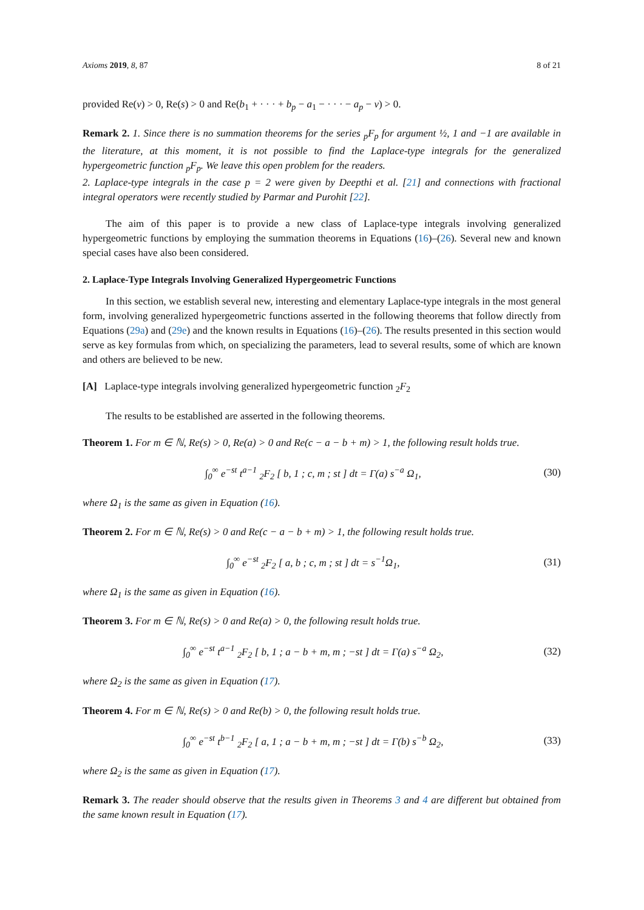Axioms 2019, 8, 87 8 of 21
provided Re(ν) > 0, Re(s) > 0 and Re(b<sub>1</sub> + · · · + b<sub>p</sub> − a<sub>1</sub> − · · · − a<sub>p</sub> − ν) > 0.
Remark 2. 1. Since there is no summation theorems for the series <sub>p</sub>F<sub>p</sub> for argument ½, 1 and −1 are available in the literature, at this moment, it is not possible to find the Laplace-type integrals for the generalized hypergeometric function <sub>p</sub>F<sub>p</sub>. We leave this open problem for the readers.
2. Laplace-type integrals in the case p = 2 were given by Deepthi et al. [21] and connections with fractional integral operators were recently studied by Parmar and Purohit [22].
The aim of this paper is to provide a new class of Laplace-type integrals involving generalized hypergeometric functions by employing the summation theorems in Equations (16)–(26). Several new and known special cases have also been considered.
2. Laplace-Type Integrals Involving Generalized Hypergeometric Functions
In this section, we establish several new, interesting and elementary Laplace-type integrals in the most general form, involving generalized hypergeometric functions asserted in the following theorems that follow directly from Equations (29a) and (29e) and the known results in Equations (16)–(26). The results presented in this section would serve as key formulas from which, on specializing the parameters, lead to several results, some of which are known and others are believed to be new.
[A] Laplace-type integrals involving generalized hypergeometric function <sub>2</sub>F<sub>2</sub>
The results to be established are asserted in the following theorems.
Theorem 1. For m ∈ ℕ, Re(s) > 0, Re(a) > 0 and Re(c − a − b + m) > 1, the following result holds true.
∫<sub>0</sub><sup>∞</sup> e<sup>−st</sup> t<sup>a−1</sup> <sub>2</sub>F<sub>2</sub> [ b, 1 ; c, m ; st ] dt = Γ(a) s<sup>−a</sup> Ω<sub>1</sub>, (30)
where Ω<sub>1</sub> is the same as given in Equation (16).
Theorem 2. For m ∈ ℕ, Re(s) > 0 and Re(c − a − b + m) > 1, the following result holds true.
∫<sub>0</sub><sup>∞</sup> e<sup>−st</sup> <sub>2</sub>F<sub>2</sub> [ a, b ; c, m ; st ] dt = s<sup>−1</sup>Ω<sub>1</sub>, (31)
where Ω<sub>1</sub> is the same as given in Equation (16).
Theorem 3. For m ∈ ℕ, Re(s) > 0 and Re(a) > 0, the following result holds true.
∫<sub>0</sub><sup>∞</sup> e<sup>−st</sup> t<sup>a−1</sup> <sub>2</sub>F<sub>2</sub> [ b, 1 ; a − b + m, m ; −st ] dt = Γ(a) s<sup>−a</sup> Ω<sub>2</sub>, (32)
where Ω<sub>2</sub> is the same as given in Equation (17).
Theorem 4. For m ∈ ℕ, Re(s) > 0 and Re(b) > 0, the following result holds true.
∫<sub>0</sub><sup>∞</sup> e<sup>−st</sup> t<sup>b−1</sup> <sub>2</sub>F<sub>2</sub> [ a, 1 ; a − b + m, m ; −st ] dt = Γ(b) s<sup>−b</sup> Ω<sub>2</sub>, (33)
where Ω<sub>2</sub> is the same as given in Equation (17).
Remark 3. The reader should observe that the results given in Theorems 3 and 4 are different but obtained from the same known result in Equation (17).